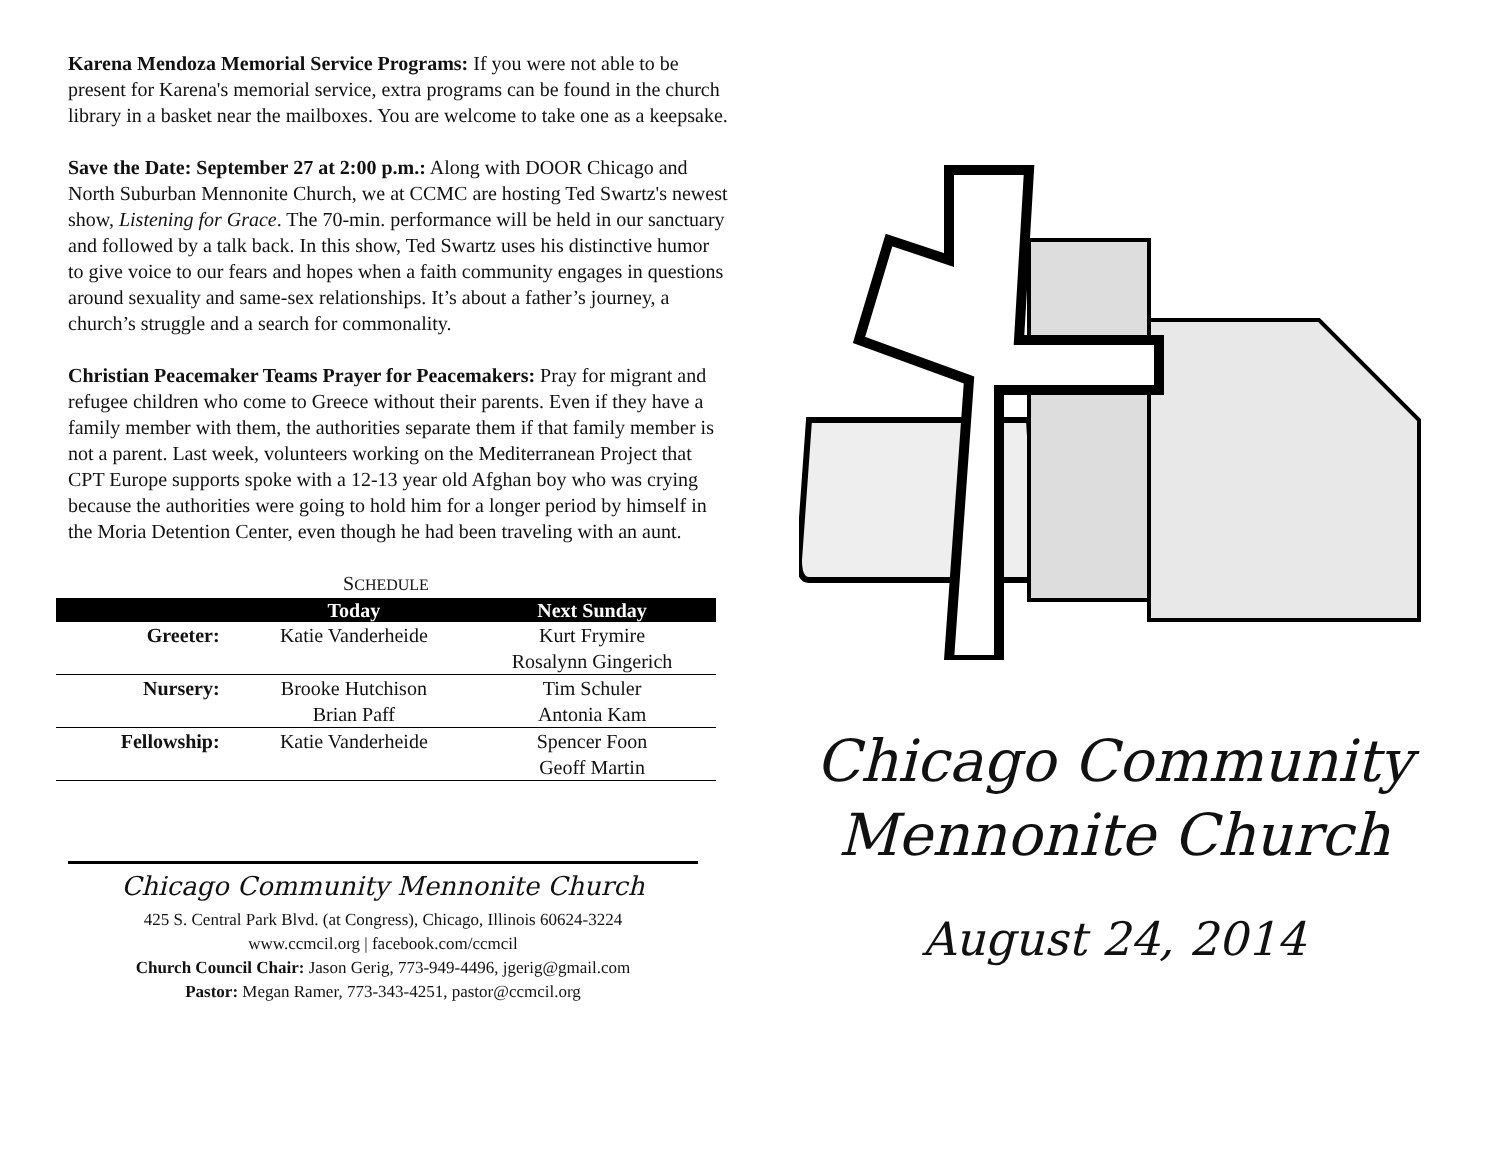Karena Mendoza Memorial Service Programs: If you were not able to be present for Karena's memorial service, extra programs can be found in the church library in a basket near the mailboxes. You are welcome to take one as a keepsake.
Save the Date: September 27 at 2:00 p.m.: Along with DOOR Chicago and North Suburban Mennonite Church, we at CCMC are hosting Ted Swartz's newest show, Listening for Grace. The 70-min. performance will be held in our sanctuary and followed by a talk back. In this show, Ted Swartz uses his distinctive humor to give voice to our fears and hopes when a faith community engages in questions around sexuality and same-sex relationships. It’s about a father’s journey, a church’s struggle and a search for commonality.
Christian Peacemaker Teams Prayer for Peacemakers: Pray for migrant and refugee children who come to Greece without their parents. Even if they have a family member with them, the authorities separate them if that family member is not a parent. Last week, volunteers working on the Mediterranean Project that CPT Europe supports spoke with a 12-13 year old Afghan boy who was crying because the authorities were going to hold him for a longer period by himself in the Moria Detention Center, even though he had been traveling with an aunt.
S CHEDULE
| | Today | Next Sunday |
| --- | --- | --- |
| Greeter: | Katie Vanderheide | Kurt Frymire |
| | | Rosalynn Gingerich |
| Nursery: | Brooke Hutchison | Tim Schuler |
| | Brian Paff | Antonia Kam |
| Fellowship: | Katie Vanderheide | Spencer Foon |
| | | Geoff Martin |
Chicago Community Mennonite Church
425 S. Central Park Blvd. (at Congress), Chicago, Illinois 60624-3224
www.ccmcil.org | facebook.com/ccmcil
Church Council Chair: Jason Gerig, 773-949-4496, jgerig@gmail.com
Pastor: Megan Ramer, 773-343-4251, pastor@ccmcil.org
Chicago Community
Mennonite Church
August 24, 2014